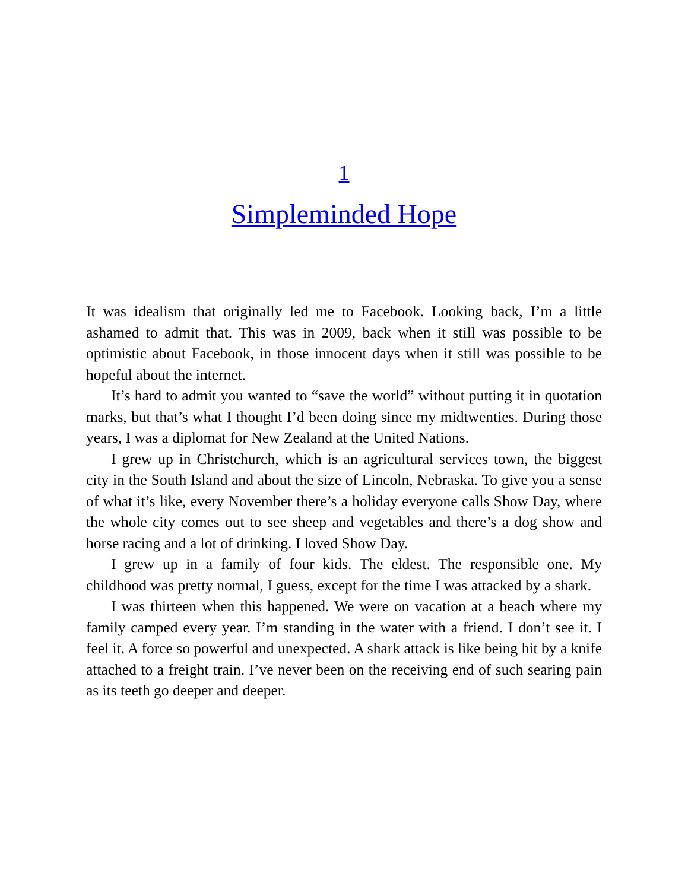1
Simpleminded Hope
It was idealism that originally led me to Facebook. Looking back, I’m a little ashamed to admit that. This was in 2009, back when it still was possible to be optimistic about Facebook, in those innocent days when it still was possible to be hopeful about the internet.
It’s hard to admit you wanted to “save the world” without putting it in quotation marks, but that’s what I thought I’d been doing since my midtwenties. During those years, I was a diplomat for New Zealand at the United Nations.
I grew up in Christchurch, which is an agricultural services town, the biggest city in the South Island and about the size of Lincoln, Nebraska. To give you a sense of what it’s like, every November there’s a holiday everyone calls Show Day, where the whole city comes out to see sheep and vegetables and there’s a dog show and horse racing and a lot of drinking. I loved Show Day.
I grew up in a family of four kids. The eldest. The responsible one. My childhood was pretty normal, I guess, except for the time I was attacked by a shark.
I was thirteen when this happened. We were on vacation at a beach where my family camped every year. I’m standing in the water with a friend. I don’t see it. I feel it. A force so powerful and unexpected. A shark attack is like being hit by a knife attached to a freight train. I’ve never been on the receiving end of such searing pain as its teeth go deeper and deeper.